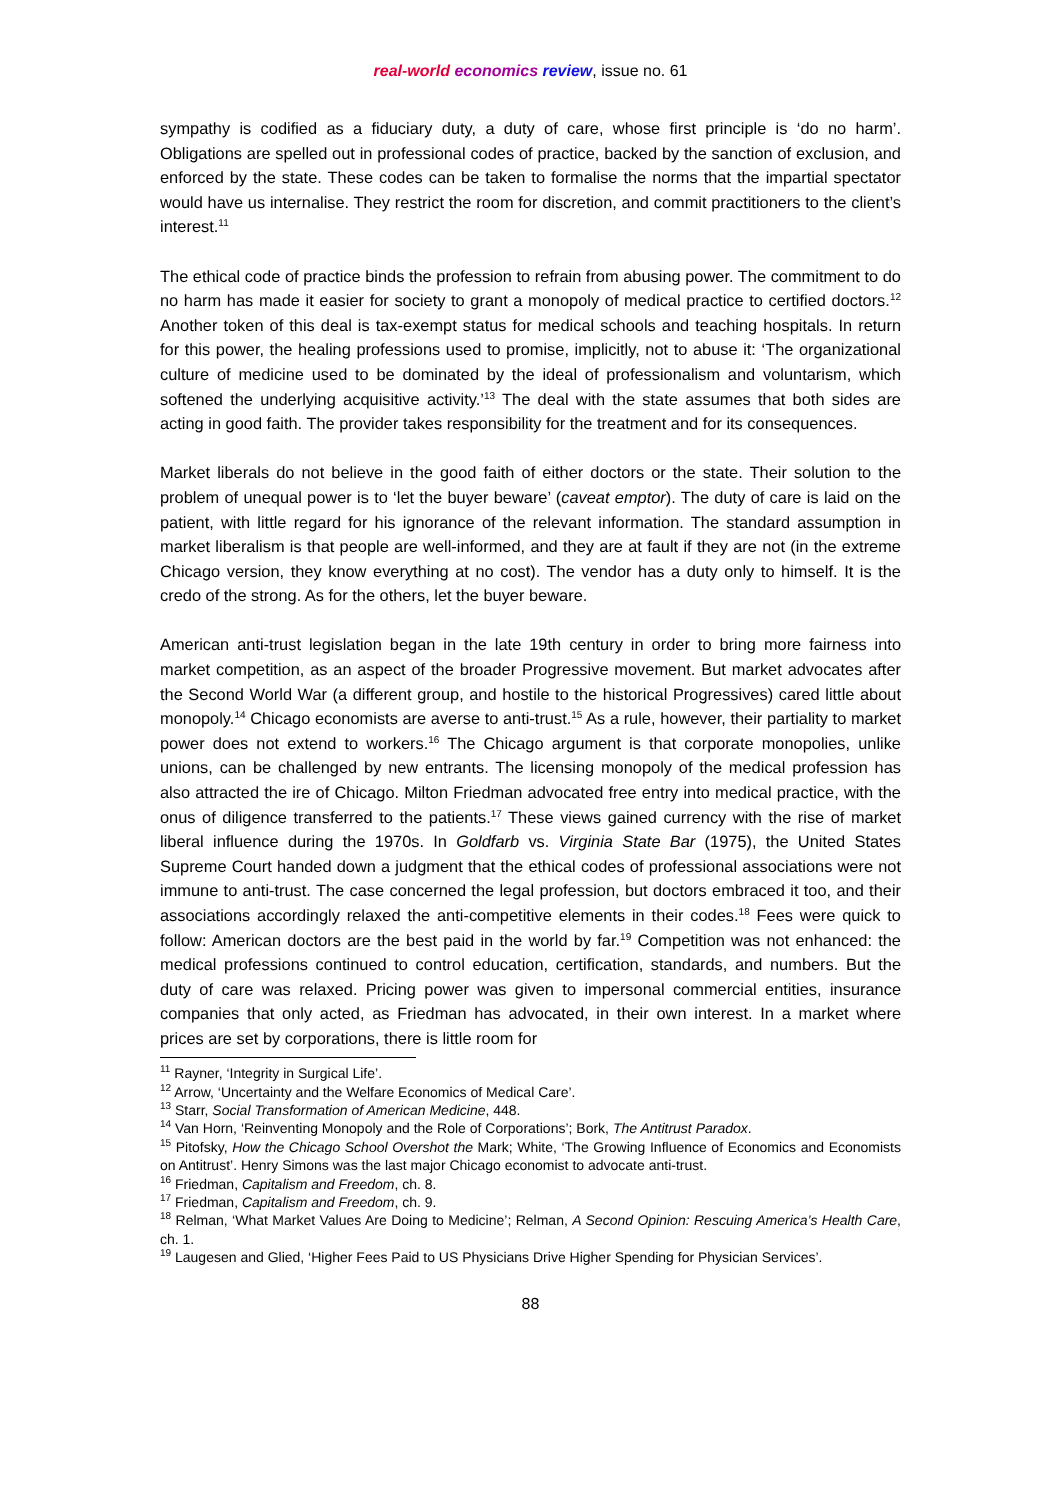real-world economics review, issue no. 61
sympathy is codified as a fiduciary duty, a duty of care, whose first principle is ‘do no harm’. Obligations are spelled out in professional codes of practice, backed by the sanction of exclusion, and enforced by the state. These codes can be taken to formalise the norms that the impartial spectator would have us internalise. They restrict the room for discretion, and commit practitioners to the client’s interest.<sup>11</sup>
The ethical code of practice binds the profession to refrain from abusing power. The commitment to do no harm has made it easier for society to grant a monopoly of medical practice to certified doctors.<sup>12</sup> Another token of this deal is tax-exempt status for medical schools and teaching hospitals. In return for this power, the healing professions used to promise, implicitly, not to abuse it: ‘The organizational culture of medicine used to be dominated by the ideal of professionalism and voluntarism, which softened the underlying acquisitive activity.’<sup>13</sup> The deal with the state assumes that both sides are acting in good faith. The provider takes responsibility for the treatment and for its consequences.
Market liberals do not believe in the good faith of either doctors or the state. Their solution to the problem of unequal power is to ‘let the buyer beware’ (caveat emptor). The duty of care is laid on the patient, with little regard for his ignorance of the relevant information. The standard assumption in market liberalism is that people are well-informed, and they are at fault if they are not (in the extreme Chicago version, they know everything at no cost). The vendor has a duty only to himself. It is the credo of the strong. As for the others, let the buyer beware.
American anti-trust legislation began in the late 19th century in order to bring more fairness into market competition, as an aspect of the broader Progressive movement. But market advocates after the Second World War (a different group, and hostile to the historical Progressives) cared little about monopoly.<sup>14</sup> Chicago economists are averse to anti-trust.<sup>15</sup> As a rule, however, their partiality to market power does not extend to workers.<sup>16</sup> The Chicago argument is that corporate monopolies, unlike unions, can be challenged by new entrants. The licensing monopoly of the medical profession has also attracted the ire of Chicago. Milton Friedman advocated free entry into medical practice, with the onus of diligence transferred to the patients.<sup>17</sup> These views gained currency with the rise of market liberal influence during the 1970s. In Goldfarb vs. Virginia State Bar (1975), the United States Supreme Court handed down a judgment that the ethical codes of professional associations were not immune to anti-trust. The case concerned the legal profession, but doctors embraced it too, and their associations accordingly relaxed the anti-competitive elements in their codes.<sup>18</sup> Fees were quick to follow: American doctors are the best paid in the world by far.<sup>19</sup> Competition was not enhanced: the medical professions continued to control education, certification, standards, and numbers. But the duty of care was relaxed. Pricing power was given to impersonal commercial entities, insurance companies that only acted, as Friedman has advocated, in their own interest. In a market where prices are set by corporations, there is little room for
<sup>11</sup> Rayner, ‘Integrity in Surgical Life’.
<sup>12</sup> Arrow, ‘Uncertainty and the Welfare Economics of Medical Care’.
<sup>13</sup> Starr, Social Transformation of American Medicine, 448.
<sup>14</sup> Van Horn, ‘Reinventing Monopoly and the Role of Corporations’; Bork, The Antitrust Paradox.
<sup>15</sup> Pitofsky, How the Chicago School Overshot the Mark; White, ‘The Growing Influence of Economics and Economists on Antitrust’. Henry Simons was the last major Chicago economist to advocate anti-trust.
<sup>16</sup> Friedman, Capitalism and Freedom, ch. 8.
<sup>17</sup> Friedman, Capitalism and Freedom, ch. 9.
<sup>18</sup> Relman, ‘What Market Values Are Doing to Medicine’; Relman, A Second Opinion: Rescuing America’s Health Care, ch. 1.
<sup>19</sup> Laugesen and Glied, ‘Higher Fees Paid to US Physicians Drive Higher Spending for Physician Services’.
88